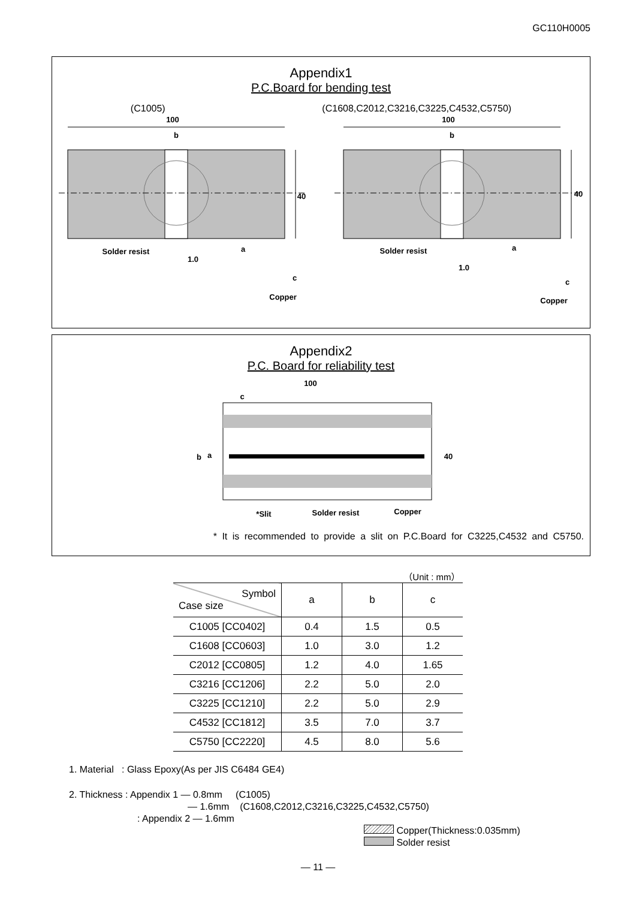GC110H0005
Appendix1
P.C.Board for bending test
(C1005) (C1608,C2012,C3216,C3225,C4532,C5750)
100
100
b
b
40
40
Solder resist
Solder resist
1.0
1.0
a
a
c
c
Copper
Copper
Appendix2
P.C. Board for reliability test
100
c
b
a
40
*Slit
Solder resist
Copper
* It is recommended to provide a slit on P.C.Board for C3225,C4532 and C5750.
（Unit : mm）
| Symbol Case size | a | b | c |
| --- | --- | --- | --- |
| C1005 [CC0402] | 0.4 | 1.5 | 0.5 |
| C1608 [CC0603] | 1.0 | 3.0 | 1.2 |
| C2012 [CC0805] | 1.2 | 4.0 | 1.65 |
| C3216 [CC1206] | 2.2 | 5.0 | 2.0 |
| C3225 [CC1210] | 2.2 | 5.0 | 2.9 |
| C4532 [CC1812] | 3.5 | 7.0 | 3.7 |
| C5750 [CC2220] | 4.5 | 8.0 | 5.6 |
1. Material : Glass Epoxy(As per JIS C6484 GE4)
2. Thickness : Appendix 1 — 0.8mm (C1005)
— 1.6mm (C1608,C2012,C3216,C3225,C4532,C5750)
: Appendix 2 — 1.6mm
Copper(Thickness:0.035mm)
Solder resist
— 11 —